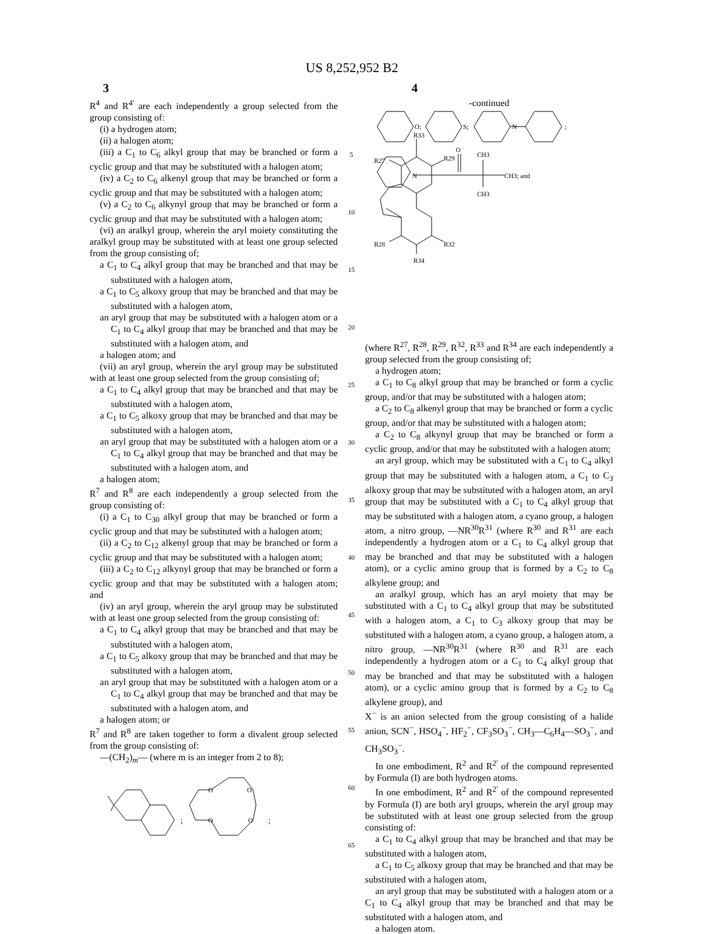US 8,252,952 B2
3 4
R<sup>4</sup> and R<sup>4'</sup> are each independently a group selected from the group consisting of:
(i) a hydrogen atom;
(ii) a halogen atom;
(iii) a C<sub>1</sub> to C<sub>6</sub> alkyl group that may be branched or form a cyclic group and that may be substituted with a halogen atom;
(iv) a C<sub>2</sub> to C<sub>6</sub> alkenyl group that may be branched or form a cyclic group and that may be substituted with a halogen atom;
(v) a C<sub>2</sub> to C<sub>6</sub> alkynyl group that may be branched or form a cyclic group and that may be substituted with a halogen atom;
(vi) an aralkyl group, wherein the aryl moiety constituting the aralkyl group may be substituted with at least one group selected from the group consisting of;
a C<sub>1</sub> to C<sub>4</sub> alkyl group that may be branched and that may be substituted with a halogen atom,
a C<sub>1</sub> to C<sub>5</sub> alkoxy group that may be branched and that may be substituted with a halogen atom,
an aryl group that may be substituted with a halogen atom or a C<sub>1</sub> to C<sub>4</sub> alkyl group that may be branched and that may be substituted with a halogen atom, and
a halogen atom; and
(vii) an aryl group, wherein the aryl group may be substituted with at least one group selected from the group consisting of;
a C<sub>1</sub> to C<sub>4</sub> alkyl group that may be branched and that may be substituted with a halogen atom,
a C<sub>1</sub> to C<sub>5</sub> alkoxy group that may be branched and that may be substituted with a halogen atom,
an aryl group that may be substituted with a halogen atom or a C<sub>1</sub> to C<sub>4</sub> alkyl group that may be branched and that may be substituted with a halogen atom, and
a halogen atom;
R<sup>7</sup> and R<sup>8</sup> are each independently a group selected from the group consisting of:
(i) a C<sub>1</sub> to C<sub>30</sub> alkyl group that may be branched or form a cyclic group and that may be substituted with a halogen atom;
(ii) a C<sub>2</sub> to C<sub>12</sub> alkenyl group that may be branched or form a cyclic group and that may be substituted with a halogen atom;
(iii) a C<sub>2</sub> to C<sub>12</sub> alkynyl group that may be branched or form a cyclic group and that may be substituted with a halogen atom; and
(iv) an aryl group, wherein the aryl group may be substituted with at least one group selected from the group consisting of:
a C<sub>1</sub> to C<sub>4</sub> alkyl group that may be branched and that may be substituted with a halogen atom,
a C<sub>1</sub> to C<sub>5</sub> alkoxy group that may be branched and that may be substituted with a halogen atom,
an aryl group that may be substituted with a halogen atom or a C<sub>1</sub> to C<sub>4</sub> alkyl group that may be branched and that may be substituted with a halogen atom, and
a halogen atom; or
R<sup>7</sup> and R<sup>8</sup> are taken together to form a divalent group selected from the group consisting of:
—(CH<sub>2</sub>)<sub>m</sub>— (where m is an integer from 2 to 8);
;
;
O
O
O
O
5
10
15
20
25
30
35
40
45
50
55
60
65
-continued
O;
S;
N
;
N
O
CH3
CH3; and
CH3
R33
R27
R29
R28
R32
R34
(where R<sup>27</sup>, R<sup>28</sup>, R<sup>29</sup>, R<sup>32</sup>, R<sup>33</sup> and R<sup>34</sup> are each independently a group selected from the group consisting of;
a hydrogen atom;
a C<sub>1</sub> to C<sub>8</sub> alkyl group that may be branched or form a cyclic group, and/or that may be substituted with a halogen atom;
a C<sub>2</sub> to C<sub>8</sub> alkenyl group that may be branched or form a cyclic group, and/or that may be substituted with a halogen atom;
a C<sub>2</sub> to C<sub>8</sub> alkynyl group that may be branched or form a cyclic group, and/or that may be substituted with a halogen atom;
an aryl group, which may be substituted with a C<sub>1</sub> to C<sub>4</sub> alkyl group that may be substituted with a halogen atom, a C<sub>1</sub> to C<sub>3</sub> alkoxy group that may be substituted with a halogen atom, an aryl group that may be substituted with a C<sub>1</sub> to C<sub>4</sub> alkyl group that may be substituted with a halogen atom, a cyano group, a halogen atom, a nitro group, —NR<sup>30</sup>R<sup>31</sup> (where R<sup>30</sup> and R<sup>31</sup> are each independently a hydrogen atom or a C<sub>1</sub> to C<sub>4</sub> alkyl group that may be branched and that may be substituted with a halogen atom), or a cyclic amino group that is formed by a C<sub>2</sub> to C<sub>8</sub> alkylene group; and
an aralkyl group, which has an aryl moiety that may be substituted with a C<sub>1</sub> to C<sub>4</sub> alkyl group that may be substituted with a halogen atom, a C<sub>1</sub> to C<sub>3</sub> alkoxy group that may be substituted with a halogen atom, a cyano group, a halogen atom, a nitro group, —NR<sup>30</sup>R<sup>31</sup> (where R<sup>30</sup> and R<sup>31</sup> are each independently a hydrogen atom or a C<sub>1</sub> to C<sub>4</sub> alkyl group that may be branched and that may be substituted with a halogen atom), or a cyclic amino group that is formed by a C<sub>2</sub> to C<sub>8</sub> alkylene group), and
X<sup>−</sup> is an anion selected from the group consisting of a halide anion, SCN<sup>−</sup>, HSO<sub>4</sub><sup>−</sup>, HF<sub>2</sub><sup>−</sup>, CF<sub>3</sub>SO<sub>3</sub><sup>−</sup>, CH<sub>3</sub>—C<sub>6</sub>H<sub>4</sub>—SO<sub>3</sub><sup>−</sup>, and CH<sub>3</sub>SO<sub>3</sub><sup>−</sup>.
In one embodiment, R<sup>2</sup> and R<sup>2'</sup> of the compound represented by Formula (I) are both hydrogen atoms.
In one embodiment, R<sup>2</sup> and R<sup>2'</sup> of the compound represented by Formula (I) are both aryl groups, wherein the aryl group may be substituted with at least one group selected from the group consisting of:
a C<sub>1</sub> to C<sub>4</sub> alkyl group that may be branched and that may be substituted with a halogen atom,
a C<sub>1</sub> to C<sub>5</sub> alkoxy group that may be branched and that may be substituted with a halogen atom,
an aryl group that may be substituted with a halogen atom or a C<sub>1</sub> to C<sub>4</sub> alkyl group that may be branched and that may be substituted with a halogen atom, and
a halogen atom.